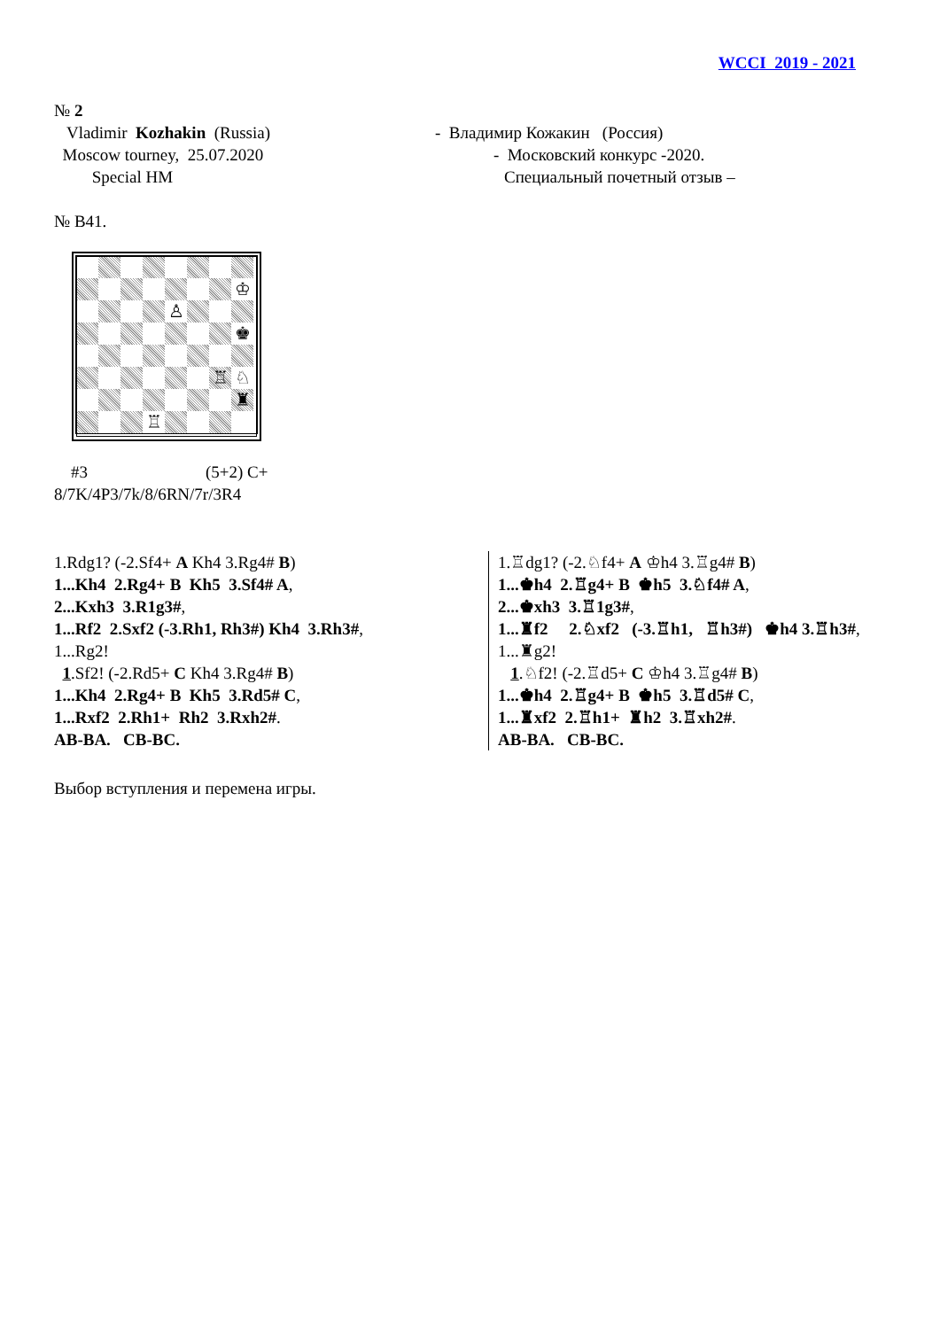WCCI 2019 - 2021
№ 2
Vladimir Kozhakin (Russia)
Moscow tourney, 25.07.2020
Special HM
- Владимир Кожакин (Россия)
- Московский конкурс -2020.
Специальный почетный отзыв –
№ B41.
♔
♙
♚
♖
♘
♜
♖
#3 (5+2) C+
8/7K/4P3/7k/8/6RN/7r/3R4
1.Rdg1? (-2.Sf4+ A Kh4 3.Rg4# B)
1...Kh4 2.Rg4+ B Kh5 3.Sf4# A,
2...Kxh3 3.R1g3#,
1...Rf2 2.Sxf2 (-3.Rh1, Rh3#) Kh4 3.Rh3#,
1...Rg2!
1.Sf2! (-2.Rd5+ C Kh4 3.Rg4# B)
1...Kh4 2.Rg4+ B Kh5 3.Rd5# C,
1...Rxf2 2.Rh1+ Rh2 3.Rxh2#.
AB-BA. CB-BC.
1.♖dg1? (-2.♘f4+ A ♔h4 3.♖g4# B)
1...♚h4 2.♖g4+ B ♚h5 3.♘f4# A,
2...♚xh3 3.♖1g3#,
1...♜f2 2.♘xf2 (-3.♖h1, ♖h3#) ♚h4 3.♖h3#,
1...♜g2!
1.♘f2! (-2.♖d5+ C ♔h4 3.♖g4# B)
1...♚h4 2.♖g4+ B ♚h5 3.♖d5# C,
1...♜xf2 2.♖h1+ ♜h2 3.♖xh2#.
AB-BA. CB-BC.
Выбор вступления и перемена игры.